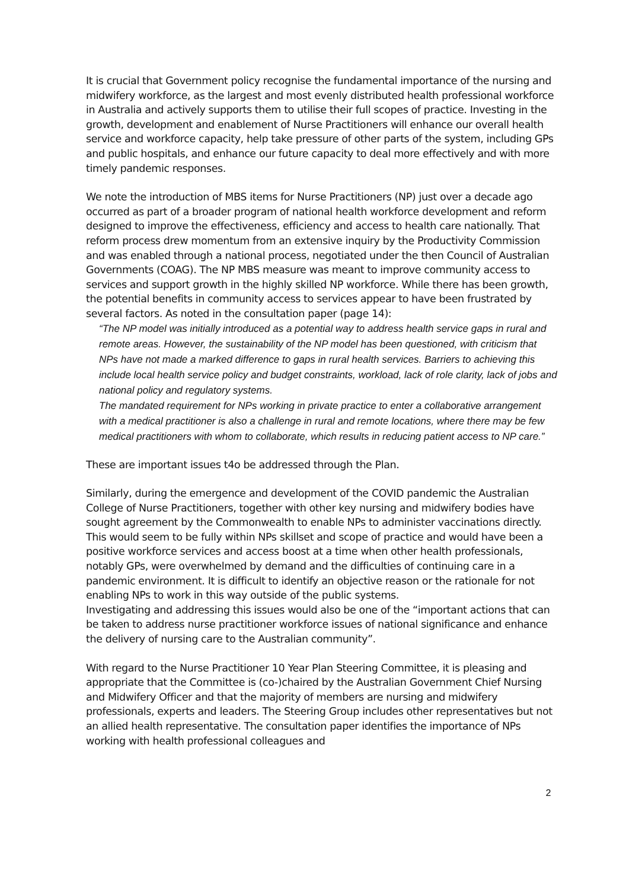It is crucial that Government policy recognise the fundamental importance of the nursing and midwifery workforce, as the largest and most evenly distributed health professional workforce in Australia and actively supports them to utilise their full scopes of practice. Investing in the growth, development and enablement of Nurse Practitioners will enhance our overall health service and workforce capacity, help take pressure of other parts of the system, including GPs and public hospitals, and enhance our future capacity to deal more effectively and with more timely pandemic responses.
We note the introduction of MBS items for Nurse Practitioners (NP) just over a decade ago occurred as part of a broader program of national health workforce development and reform designed to improve the effectiveness, efficiency and access to health care nationally. That reform process drew momentum from an extensive inquiry by the Productivity Commission and was enabled through a national process, negotiated under the then Council of Australian Governments (COAG). The NP MBS measure was meant to improve community access to services and support growth in the highly skilled NP workforce. While there has been growth, the potential benefits in community access to services appear to have been frustrated by several factors. As noted in the consultation paper (page 14):
“The NP model was initially introduced as a potential way to address health service gaps in rural and remote areas. However, the sustainability of the NP model has been questioned, with criticism that NPs have not made a marked difference to gaps in rural health services. Barriers to achieving this include local health service policy and budget constraints, workload, lack of role clarity, lack of jobs and national policy and regulatory systems.
The mandated requirement for NPs working in private practice to enter a collaborative arrangement with a medical practitioner is also a challenge in rural and remote locations, where there may be few medical practitioners with whom to collaborate, which results in reducing patient access to NP care.”
These are important issues t4o be addressed through the Plan.
Similarly, during the emergence and development of the COVID pandemic the Australian College of Nurse Practitioners, together with other key nursing and midwifery bodies have sought agreement by the Commonwealth to enable NPs to administer vaccinations directly. This would seem to be fully within NPs skillset and scope of practice and would have been a positive workforce services and access boost at a time when other health professionals, notably GPs, were overwhelmed by demand and the difficulties of continuing care in a pandemic environment. It is difficult to identify an objective reason or the rationale for not enabling NPs to work in this way outside of the public systems.
Investigating and addressing this issues would also be one of the “important actions that can be taken to address nurse practitioner workforce issues of national significance and enhance the delivery of nursing care to the Australian community”.
With regard to the Nurse Practitioner 10 Year Plan Steering Committee, it is pleasing and appropriate that the Committee is (co-)chaired by the Australian Government Chief Nursing and Midwifery Officer and that the majority of members are nursing and midwifery professionals, experts and leaders. The Steering Group includes other representatives but not an allied health representative. The consultation paper identifies the importance of NPs working with health professional colleagues and
2